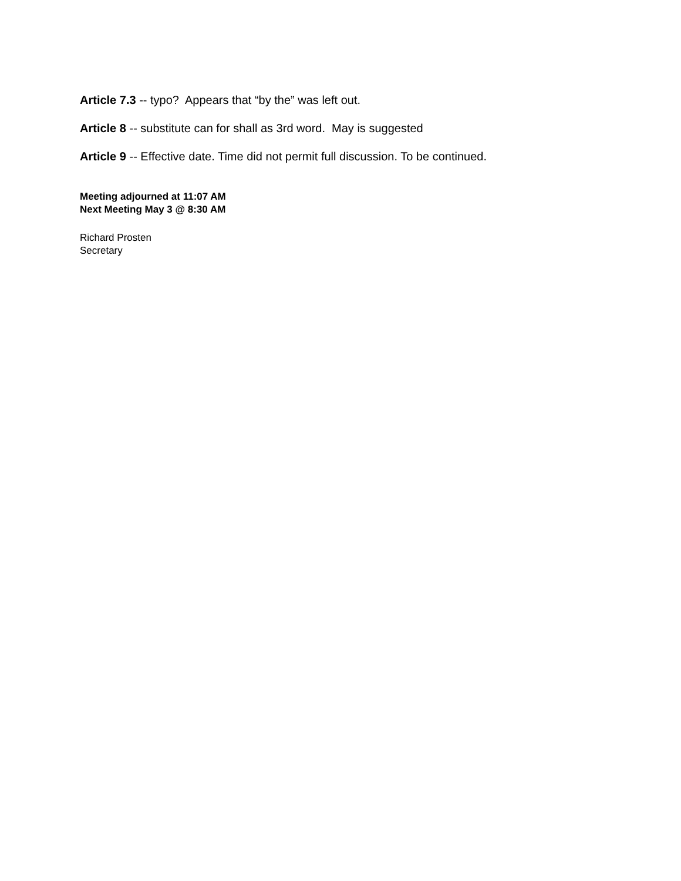Article 7.3 -- typo? Appears that “by the” was left out.
Article 8 -- substitute can for shall as 3rd word. May is suggested
Article 9 -- Effective date. Time did not permit full discussion. To be continued.
Meeting adjourned at 11:07 AM
Next Meeting May 3 @ 8:30 AM
Richard Prosten
Secretary